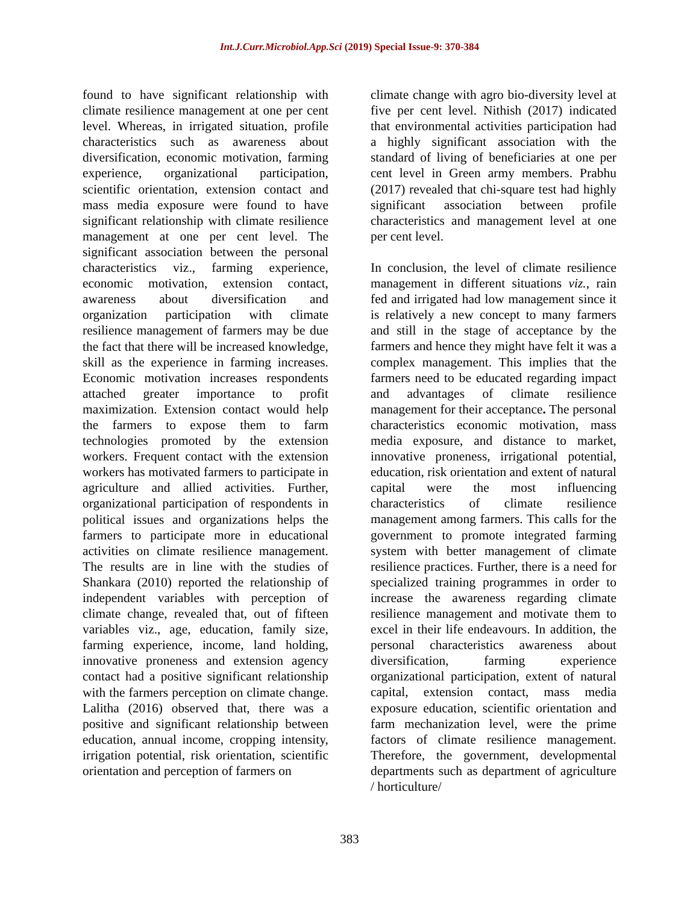Int.J.Curr.Microbiol.App.Sci (2019) Special Issue-9: 370-384
found to have significant relationship with climate resilience management at one per cent level. Whereas, in irrigated situation, profile characteristics such as awareness about diversification, economic motivation, farming experience, organizational participation, scientific orientation, extension contact and mass media exposure were found to have significant relationship with climate resilience management at one per cent level. The significant association between the personal characteristics viz., farming experience, economic motivation, extension contact, awareness about diversification and organization participation with climate resilience management of farmers may be due the fact that there will be increased knowledge, skill as the experience in farming increases. Economic motivation increases respondents attached greater importance to profit maximization. Extension contact would help the farmers to expose them to farm technologies promoted by the extension workers. Frequent contact with the extension workers has motivated farmers to participate in agriculture and allied activities. Further, organizational participation of respondents in political issues and organizations helps the farmers to participate more in educational activities on climate resilience management. The results are in line with the studies of Shankara (2010) reported the relationship of independent variables with perception of climate change, revealed that, out of fifteen variables viz., age, education, family size, farming experience, income, land holding, innovative proneness and extension agency contact had a positive significant relationship with the farmers perception on climate change. Lalitha (2016) observed that, there was a positive and significant relationship between education, annual income, cropping intensity, irrigation potential, risk orientation, scientific orientation and perception of farmers on
climate change with agro bio-diversity level at five per cent level. Nithish (2017) indicated that environmental activities participation had a highly significant association with the standard of living of beneficiaries at one per cent level in Green army members. Prabhu (2017) revealed that chi-square test had highly significant association between profile characteristics and management level at one per cent level.
In conclusion, the level of climate resilience management in different situations viz., rain fed and irrigated had low management since it is relatively a new concept to many farmers and still in the stage of acceptance by the farmers and hence they might have felt it was a complex management. This implies that the farmers need to be educated regarding impact and advantages of climate resilience management for their acceptance. The personal characteristics economic motivation, mass media exposure, and distance to market, innovative proneness, irrigational potential, education, risk orientation and extent of natural capital were the most influencing characteristics of climate resilience management among farmers. This calls for the government to promote integrated farming system with better management of climate resilience practices. Further, there is a need for specialized training programmes in order to increase the awareness regarding climate resilience management and motivate them to excel in their life endeavours. In addition, the personal characteristics awareness about diversification, farming experience organizational participation, extent of natural capital, extension contact, mass media exposure education, scientific orientation and farm mechanization level, were the prime factors of climate resilience management. Therefore, the government, developmental departments such as department of agriculture / horticulture/
383